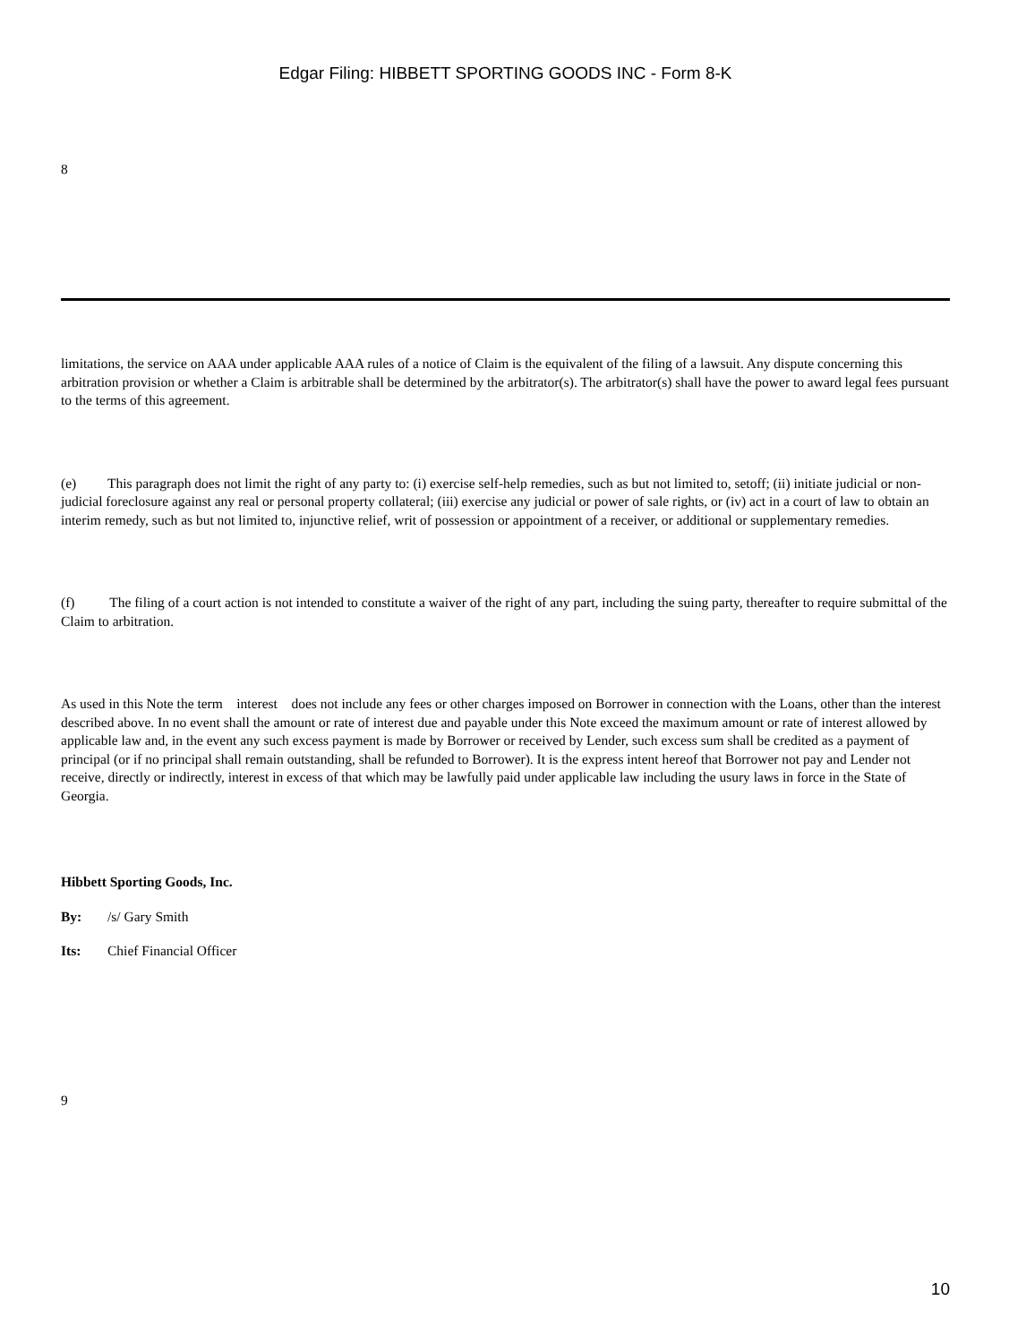Edgar Filing: HIBBETT SPORTING GOODS INC - Form 8-K
8
limitations, the service on AAA under applicable AAA rules of a notice of Claim is the equivalent of the filing of a lawsuit. Any dispute concerning this arbitration provision or whether a Claim is arbitrable shall be determined by the arbitrator(s). The arbitrator(s) shall have the power to award legal fees pursuant to the terms of this agreement.
(e) This paragraph does not limit the right of any party to: (i) exercise self-help remedies, such as but not limited to, setoff; (ii) initiate judicial or non-judicial foreclosure against any real or personal property collateral; (iii) exercise any judicial or power of sale rights, or (iv) act in a court of law to obtain an interim remedy, such as but not limited to, injunctive relief, writ of possession or appointment of a receiver, or additional or supplementary remedies.
(f) The filing of a court action is not intended to constitute a waiver of the right of any part, including the suing party, thereafter to require submittal of the Claim to arbitration.
As used in this Note the term interest does not include any fees or other charges imposed on Borrower in connection with the Loans, other than the interest described above. In no event shall the amount or rate of interest due and payable under this Note exceed the maximum amount or rate of interest allowed by applicable law and, in the event any such excess payment is made by Borrower or received by Lender, such excess sum shall be credited as a payment of principal (or if no principal shall remain outstanding, shall be refunded to Borrower). It is the express intent hereof that Borrower not pay and Lender not receive, directly or indirectly, interest in excess of that which may be lawfully paid under applicable law including the usury laws in force in the State of Georgia.
Hibbett Sporting Goods, Inc.
By: /s/ Gary Smith
Its: Chief Financial Officer
9
10